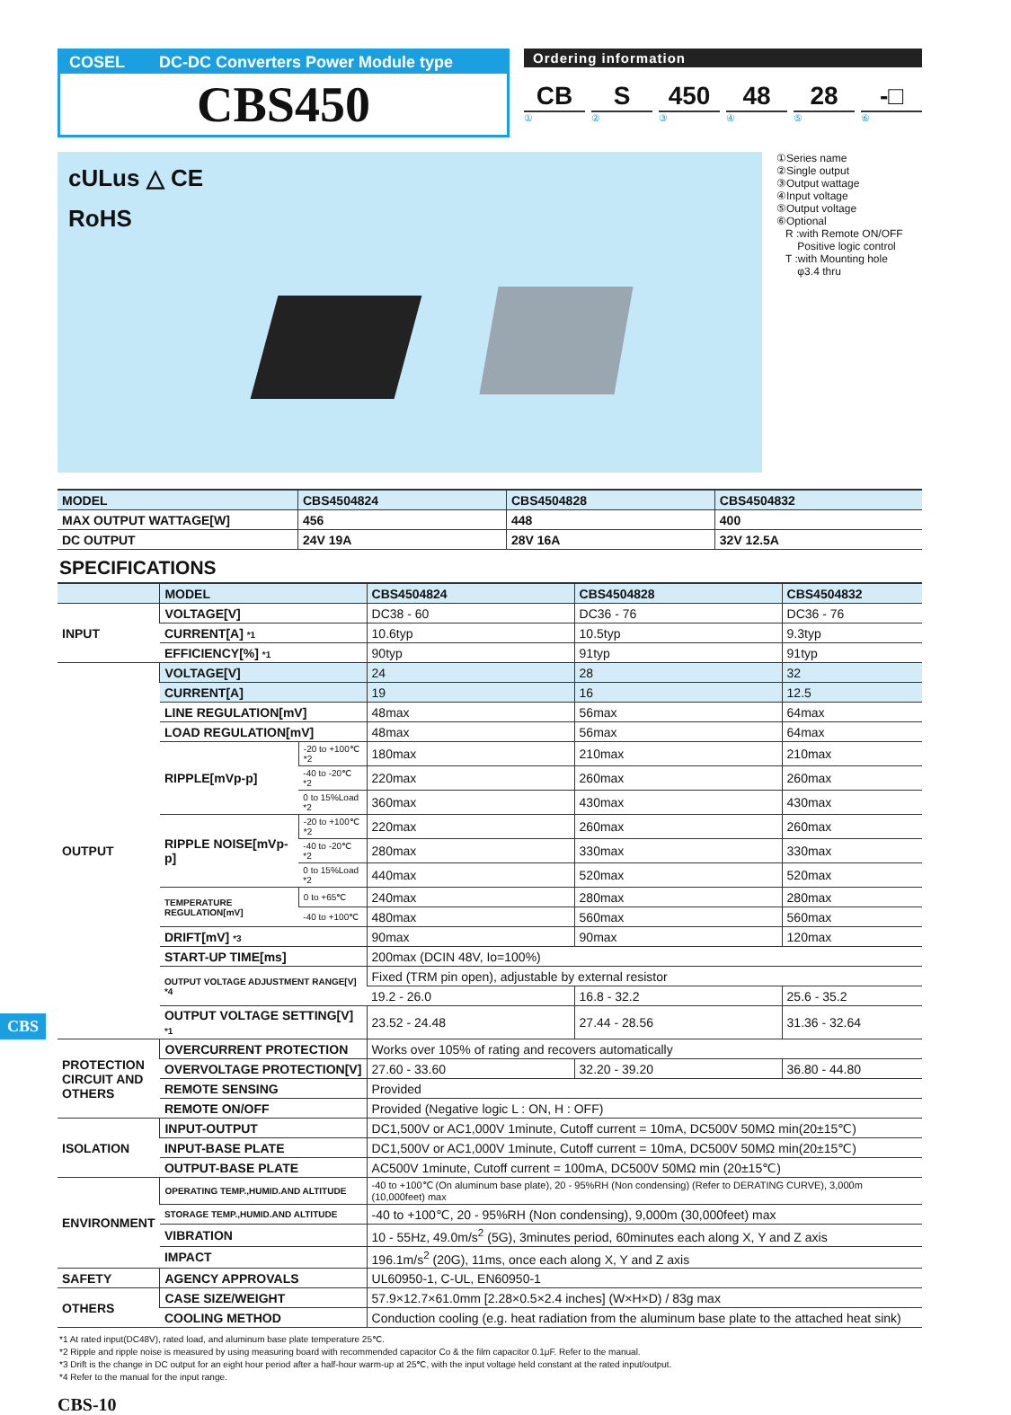COSEL DC-DC Converters Power Module type
CBS450
Ordering information
CB S 450 48 28 -□
①②③④⑤⑥
cULus △ CE
RoHS
①Series name
②Single output
③Output wattage
④Input voltage
⑤Output voltage
⑥Optional
R :with Remote ON/OFF
Positive logic control
T :with Mounting hole
φ3.4 thru
| MODEL | CBS4504824 | CBS4504828 | CBS4504832 |
| MAX OUTPUT WATTAGE[W] | 456 | 448 | 400 |
| DC OUTPUT | 24V 19A | 28V 16A | 32V 12.5A |
SPECIFICATIONS
| | MODEL | | CBS4504824 | CBS4504828 | CBS4504832 |
| INPUT | VOLTAGE[V] | | DC38 - 60 | DC36 - 76 | DC36 - 76 |
| | CURRENT[A] *1 | | 10.6typ | 10.5typ | 9.3typ |
| | EFFICIENCY[%] *1 | | 90typ | 91typ | 91typ |
| OUTPUT | VOLTAGE[V] | | 24 | 28 | 32 |
| | CURRENT[A] | | 19 | 16 | 12.5 |
| | LINE REGULATION[mV] | | 48max | 56max | 64max |
| | LOAD REGULATION[mV] | | 48max | 56max | 64max |
| | RIPPLE[mVp-p] | -20 to +100℃ *2 | 180max | 210max | 210max |
| | | -40 to -20℃ *2 | 220max | 260max | 260max |
| | | 0 to 15%Load *2 | 360max | 430max | 430max |
| | RIPPLE NOISE[mVp-p] | -20 to +100℃ *2 | 220max | 260max | 260max |
| | | -40 to -20℃ *2 | 280max | 330max | 330max |
| | | 0 to 15%Load *2 | 440max | 520max | 520max |
| | TEMPERATURE REGULATION[mV] | 0 to +65℃ | 240max | 280max | 280max |
| | | -40 to +100℃ | 480max | 560max | 560max |
| | DRIFT[mV] *3 | | 90max | 90max | 120max |
| | START-UP TIME[ms] | | 200max (DCIN 48V, Io=100%) | | |
| | OUTPUT VOLTAGE ADJUSTMENT RANGE[V] *4 | | Fixed (TRM pin open), adjustable by external resistor | | |
| | | | 19.2 - 26.0 | 16.8 - 32.2 | 25.6 - 35.2 |
| | OUTPUT VOLTAGE SETTING[V] *1 | | 23.52 - 24.48 | 27.44 - 28.56 | 31.36 - 32.64 |
| PROTECTION CIRCUIT AND OTHERS | OVERCURRENT PROTECTION | | Works over 105% of rating and recovers automatically | | |
| | OVERVOLTAGE PROTECTION[V] | | 27.60 - 33.60 | 32.20 - 39.20 | 36.80 - 44.80 |
| | REMOTE SENSING | | Provided | | |
| | REMOTE ON/OFF | | Provided (Negative logic L : ON, H : OFF) | | |
| ISOLATION | INPUT-OUTPUT | | DC1,500V or AC1,000V 1minute, Cutoff current = 10mA, DC500V 50MΩ min(20±15℃) | | |
| | INPUT-BASE PLATE | | DC1,500V or AC1,000V 1minute, Cutoff current = 10mA, DC500V 50MΩ min(20±15℃) | | |
| | OUTPUT-BASE PLATE | | AC500V 1minute, Cutoff current = 100mA, DC500V 50MΩ min (20±15℃) | | |
| ENVIRONMENT | OPERATING TEMP.,HUMID.AND ALTITUDE | | -40 to +100℃ (On aluminum base plate), 20 - 95%RH (Non condensing) (Refer to DERATING CURVE), 3,000m (10,000feet) max | | |
| | STORAGE TEMP.,HUMID.AND ALTITUDE | | -40 to +100℃, 20 - 95%RH (Non condensing), 9,000m (30,000feet) max | | |
| | VIBRATION | | 10 - 55Hz, 49.0m/s<sup>2</sup> (5G), 3minutes period, 60minutes each along X, Y and Z axis | | |
| | IMPACT | | 196.1m/s<sup>2</sup> (20G), 11ms, once each along X, Y and Z axis | | |
| SAFETY | AGENCY APPROVALS | | UL60950-1, C-UL, EN60950-1 | | |
| OTHERS | CASE SIZE/WEIGHT | | 57.9×12.7×61.0mm [2.28×0.5×2.4 inches] (W×H×D) / 83g max | | |
| | COOLING METHOD | | Conduction cooling (e.g. heat radiation from the aluminum base plate to the attached heat sink) | | |
*1 At rated input(DC48V), rated load, and aluminum base plate temperature 25℃.
*2 Ripple and ripple noise is measured by using measuring board with recommended capacitor Co & the film capacitor 0.1μF. Refer to the manual.
*3 Drift is the change in DC output for an eight hour period after a half-hour warm-up at 25℃, with the input voltage held constant at the rated input/output.
*4 Refer to the manual for the input range.
CBS-10
CBS